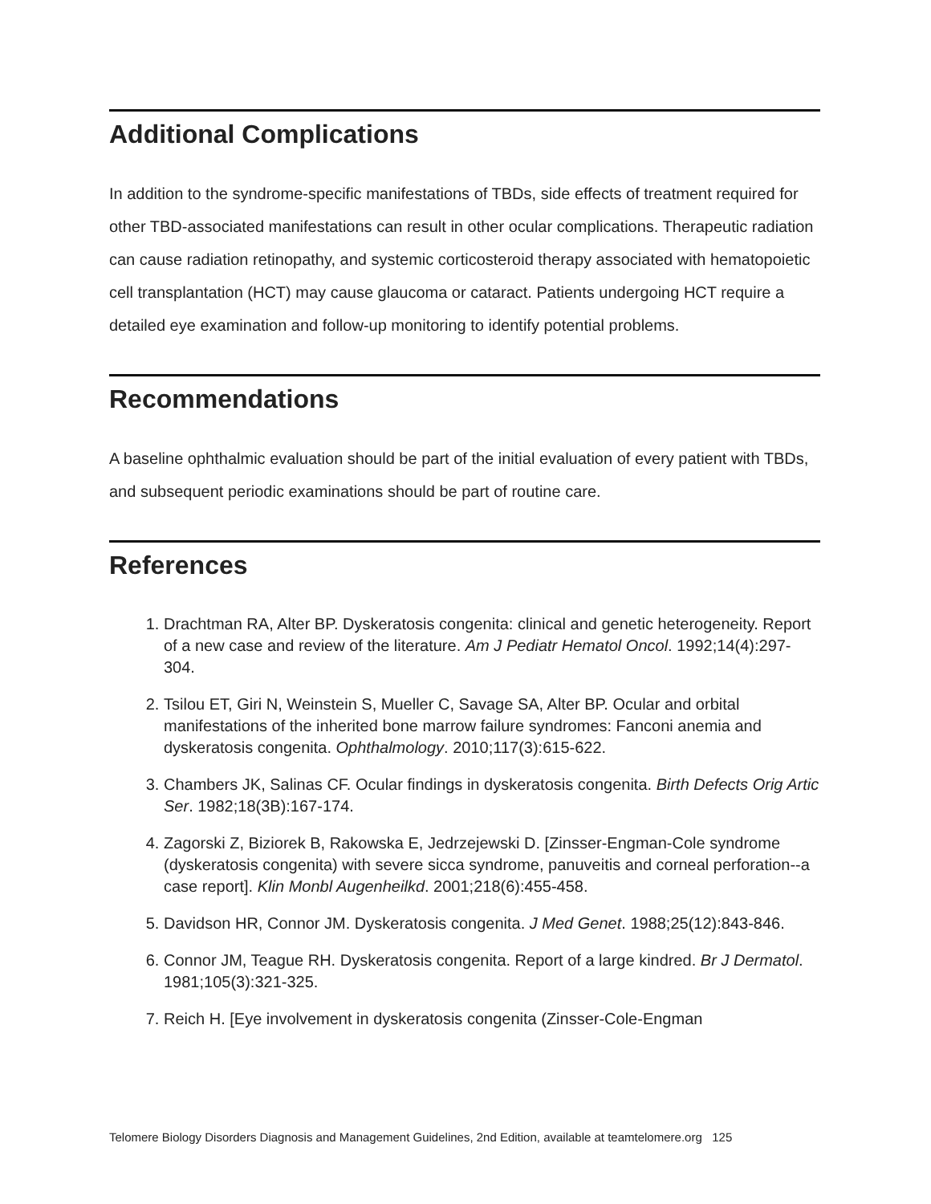Additional Complications
In addition to the syndrome-specific manifestations of TBDs, side effects of treatment required for other TBD-associated manifestations can result in other ocular complications. Therapeutic radiation can cause radiation retinopathy, and systemic corticosteroid therapy associated with hematopoietic cell transplantation (HCT) may cause glaucoma or cataract. Patients undergoing HCT require a detailed eye examination and follow-up monitoring to identify potential problems.
Recommendations
A baseline ophthalmic evaluation should be part of the initial evaluation of every patient with TBDs, and subsequent periodic examinations should be part of routine care.
References
1. Drachtman RA, Alter BP. Dyskeratosis congenita: clinical and genetic heterogeneity. Report of a new case and review of the literature. Am J Pediatr Hematol Oncol. 1992;14(4):297-304.
2. Tsilou ET, Giri N, Weinstein S, Mueller C, Savage SA, Alter BP. Ocular and orbital manifestations of the inherited bone marrow failure syndromes: Fanconi anemia and dyskeratosis congenita. Ophthalmology. 2010;117(3):615-622.
3. Chambers JK, Salinas CF. Ocular findings in dyskeratosis congenita. Birth Defects Orig Artic Ser. 1982;18(3B):167-174.
4. Zagorski Z, Biziorek B, Rakowska E, Jedrzejewski D. [Zinsser-Engman-Cole syndrome (dyskeratosis congenita) with severe sicca syndrome, panuveitis and corneal perforation--a case report]. Klin Monbl Augenheilkd. 2001;218(6):455-458.
5. Davidson HR, Connor JM. Dyskeratosis congenita. J Med Genet. 1988;25(12):843-846.
6. Connor JM, Teague RH. Dyskeratosis congenita. Report of a large kindred. Br J Dermatol. 1981;105(3):321-325.
7. Reich H. [Eye involvement in dyskeratosis congenita (Zinsser-Cole-Engman
Telomere Biology Disorders Diagnosis and Management Guidelines, 2nd Edition, available at teamtelomere.org 125